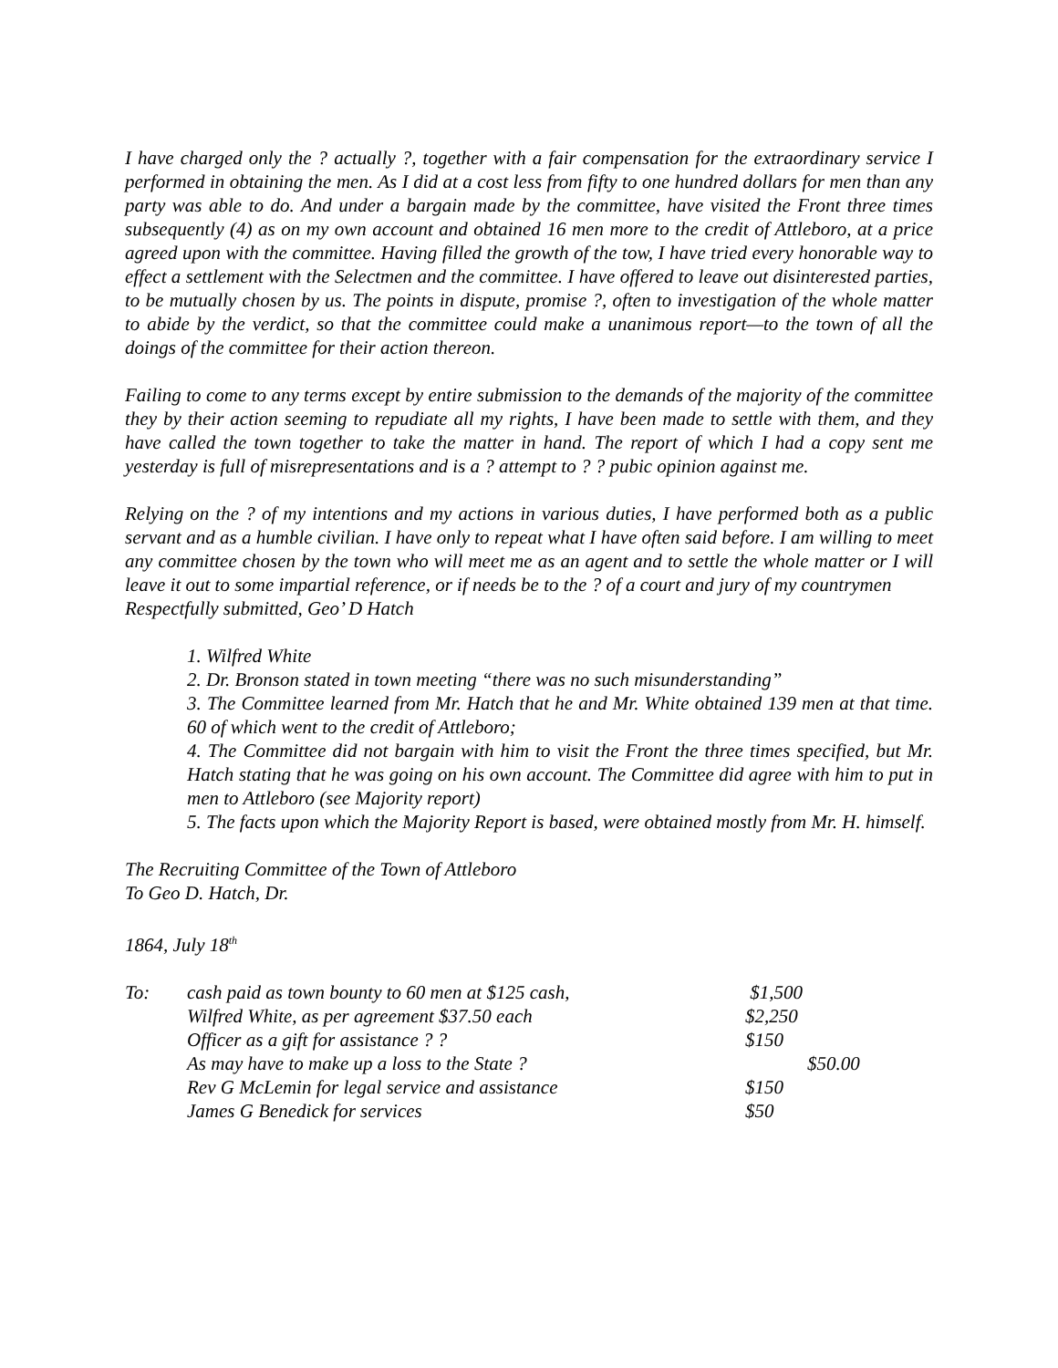I have charged only the ? actually ?, together with a fair compensation for the extraordinary service I performed in obtaining the men. As I did at a cost less from fifty to one hundred dollars for men than any party was able to do. And under a bargain made by the committee, have visited the Front three times subsequently (4) as on my own account and obtained 16 men more to the credit of Attleboro, at a price agreed upon with the committee. Having filled the growth of the tow, I have tried every honorable way to effect a settlement with the Selectmen and the committee. I have offered to leave out disinterested parties, to be mutually chosen by us. The points in dispute, promise ?, often to investigation of the whole matter to abide by the verdict, so that the committee could make a unanimous report—to the town of all the doings of the committee for their action thereon.
Failing to come to any terms except by entire submission to the demands of the majority of the committee they by their action seeming to repudiate all my rights, I have been made to settle with them, and they have called the town together to take the matter in hand. The report of which I had a copy sent me yesterday is full of misrepresentations and is a ? attempt to ? ? pubic opinion against me.
Relying on the ? of my intentions and my actions in various duties, I have performed both as a public servant and as a humble civilian. I have only to repeat what I have often said before. I am willing to meet any committee chosen by the town who will meet me as an agent and to settle the whole matter or I will leave it out to some impartial reference, or if needs be to the ? of a court and jury of my countrymen
Respectfully submitted, Geo’ D Hatch
1. Wilfred White
2. Dr. Bronson stated in town meeting “there was no such misunderstanding”
3. The Committee learned from Mr. Hatch that he and Mr. White obtained 139 men at that time. 60 of which went to the credit of Attleboro;
4. The Committee did not bargain with him to visit the Front the three times specified, but Mr. Hatch stating that he was going on his own account. The Committee did agree with him to put in men to Attleboro (see Majority report)
5. The facts upon which the Majority Report is based, were obtained mostly from Mr. H. himself.
The Recruiting Committee of the Town of Attleboro
To Geo D. Hatch, Dr.
1864, July 18<sup>th</sup>
| To: | cash paid as town bounty to 60 men at $125 cash, | $1,500 |
| | Wilfred White, as per agreement $37.50 each | $2,250 |
| | Officer as a gift for assistance ? ? | $150 |
| | As may have to make up a loss to the State ? | $50.00 |
| | Rev G McLemin for legal service and assistance | $150 |
| | James G Benedick for services | $50 |